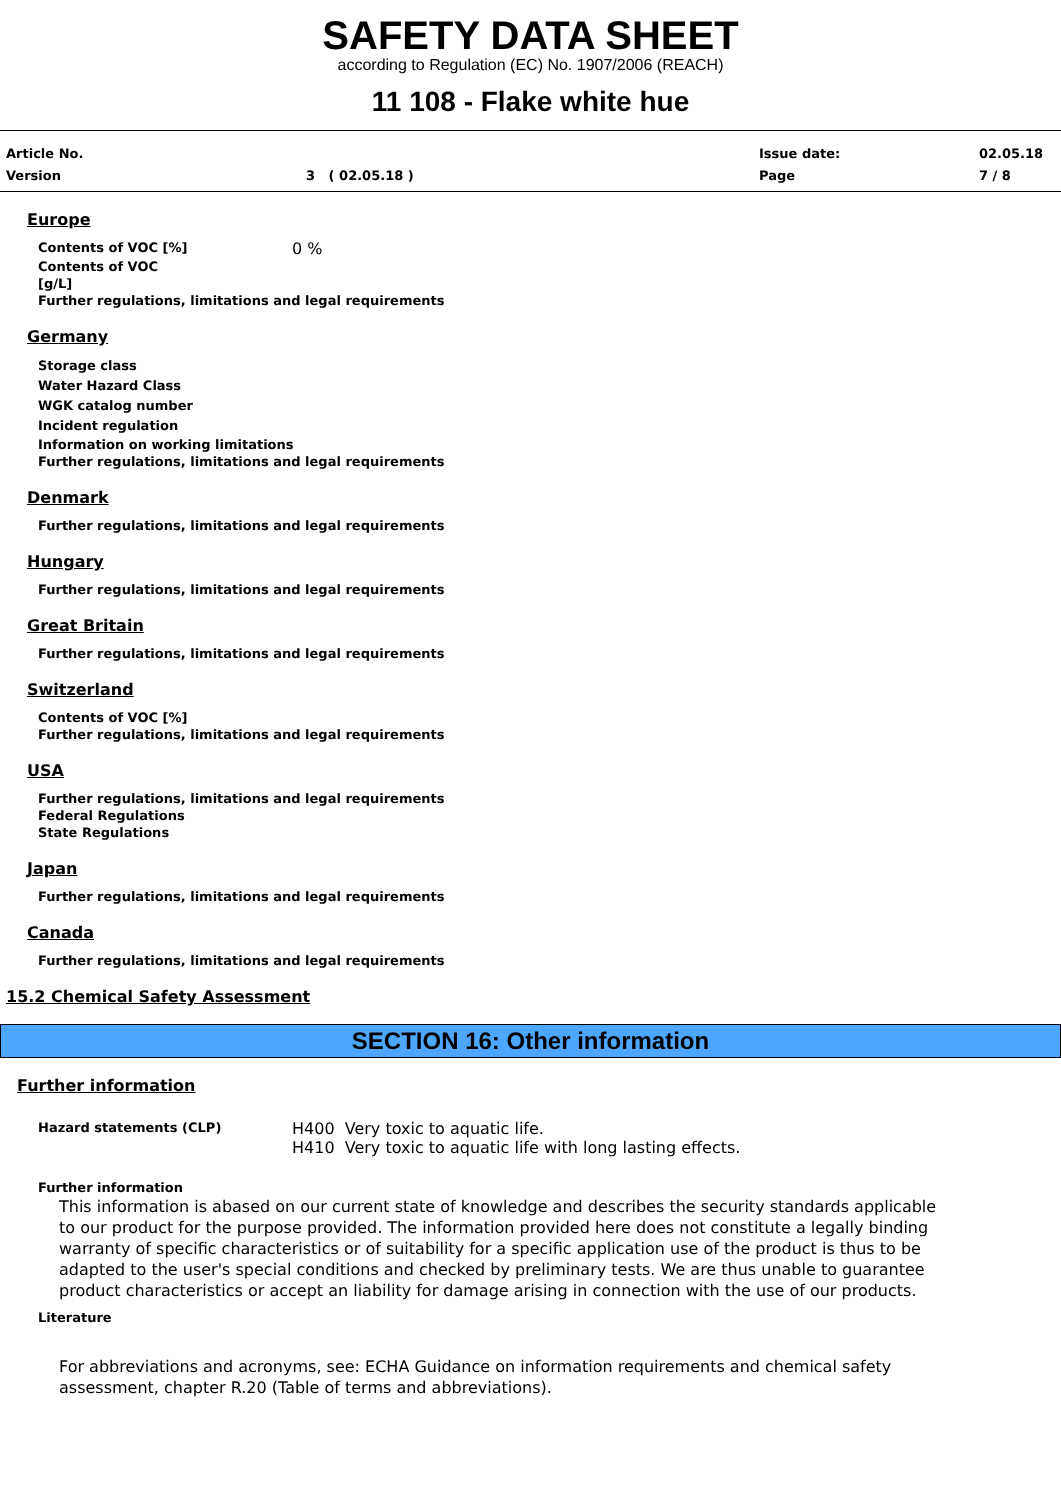SAFETY DATA SHEET
according to Regulation (EC) No. 1907/2006 (REACH)
11 108 - Flake white hue
Article No.
Version
3 ( 02.05.18 )
Issue date:
Page
02.05.18
7 / 8
Europe
Contents of VOC [%]
0 %
Contents of VOC
[g/L]
Further regulations, limitations and legal requirements
Germany
Storage class
Water Hazard Class
WGK catalog number
Incident regulation
Information on working limitations
Further regulations, limitations and legal requirements
Denmark
Further regulations, limitations and legal requirements
Hungary
Further regulations, limitations and legal requirements
Great Britain
Further regulations, limitations and legal requirements
Switzerland
Contents of VOC [%]
Further regulations, limitations and legal requirements
USA
Further regulations, limitations and legal requirements
Federal Regulations
State Regulations
Japan
Further regulations, limitations and legal requirements
Canada
Further regulations, limitations and legal requirements
15.2 Chemical Safety Assessment
SECTION 16: Other information
Further information
Hazard statements (CLP)
H400 Very toxic to aquatic life.
H410 Very toxic to aquatic life with long lasting effects.
Further information
This information is abased on our current state of knowledge and describes the security standards applicable to our product for the purpose provided. The information provided here does not constitute a legally binding warranty of specific characteristics or of suitability for a specific application use of the product is thus to be adapted to the user's special conditions and checked by preliminary tests. We are thus unable to guarantee product characteristics or accept an liability for damage arising in connection with the use of our products.
Literature
For abbreviations and acronyms, see: ECHA Guidance on information requirements and chemical safety assessment, chapter R.20 (Table of terms and abbreviations).